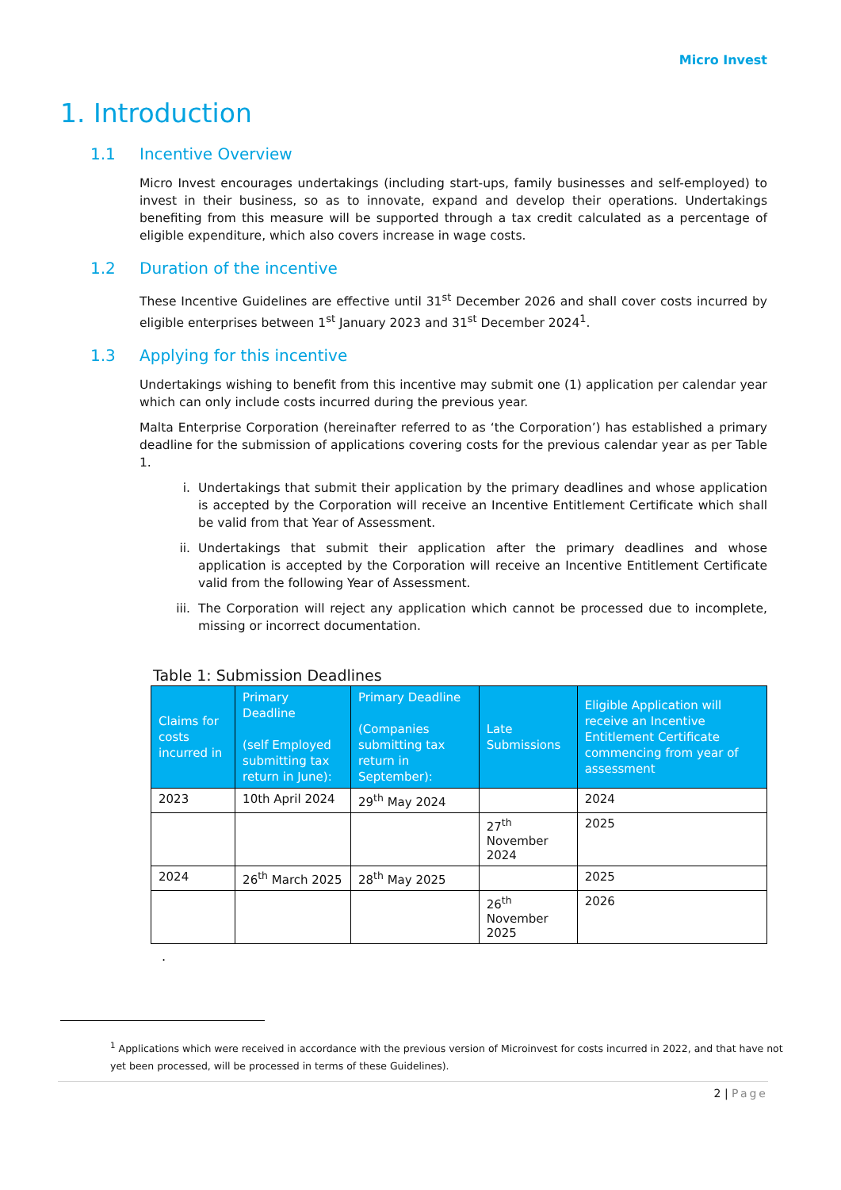Micro Invest
1. Introduction
1.1 Incentive Overview
Micro Invest encourages undertakings (including start-ups, family businesses and self-employed) to invest in their business, so as to innovate, expand and develop their operations. Undertakings benefiting from this measure will be supported through a tax credit calculated as a percentage of eligible expenditure, which also covers increase in wage costs.
1.2 Duration of the incentive
These Incentive Guidelines are effective until 31<sup>st</sup> December 2026 and shall cover costs incurred by eligible enterprises between 1<sup>st</sup> January 2023 and 31<sup>st</sup> December 2024<sup>1</sup>.
1.3 Applying for this incentive
Undertakings wishing to benefit from this incentive may submit one (1) application per calendar year which can only include costs incurred during the previous year.
Malta Enterprise Corporation (hereinafter referred to as ‘the Corporation’) has established a primary deadline for the submission of applications covering costs for the previous calendar year as per Table 1.
i. Undertakings that submit their application by the primary deadlines and whose application is accepted by the Corporation will receive an Incentive Entitlement Certificate which shall be valid from that Year of Assessment.
ii. Undertakings that submit their application after the primary deadlines and whose application is accepted by the Corporation will receive an Incentive Entitlement Certificate valid from the following Year of Assessment.
iii. The Corporation will reject any application which cannot be processed due to incomplete, missing or incorrect documentation.
Table 1: Submission Deadlines
| Claims for costs incurred in | Primary Deadline (self Employed submitting tax return in June): | Primary Deadline (Companies submitting tax return in September): | Late Submissions | Eligible Application will receive an Incentive Entitlement Certificate commencing from year of assessment |
| --- | --- | --- | --- | --- |
| 2023 | 10th April 2024 | 29<sup>th</sup> May 2024 | | 2024 |
| | | | 27<sup>th</sup> November 2024 | 2025 |
| 2024 | 26<sup>th</sup> March 2025 | 28<sup>th</sup> May 2025 | | 2025 |
| | | | 26<sup>th</sup> November 2025 | 2026 |
.
<sup>1</sup> Applications which were received in accordance with the previous version of Microinvest for costs incurred in 2022, and that have not yet been processed, will be processed in terms of these Guidelines).
2 | Page